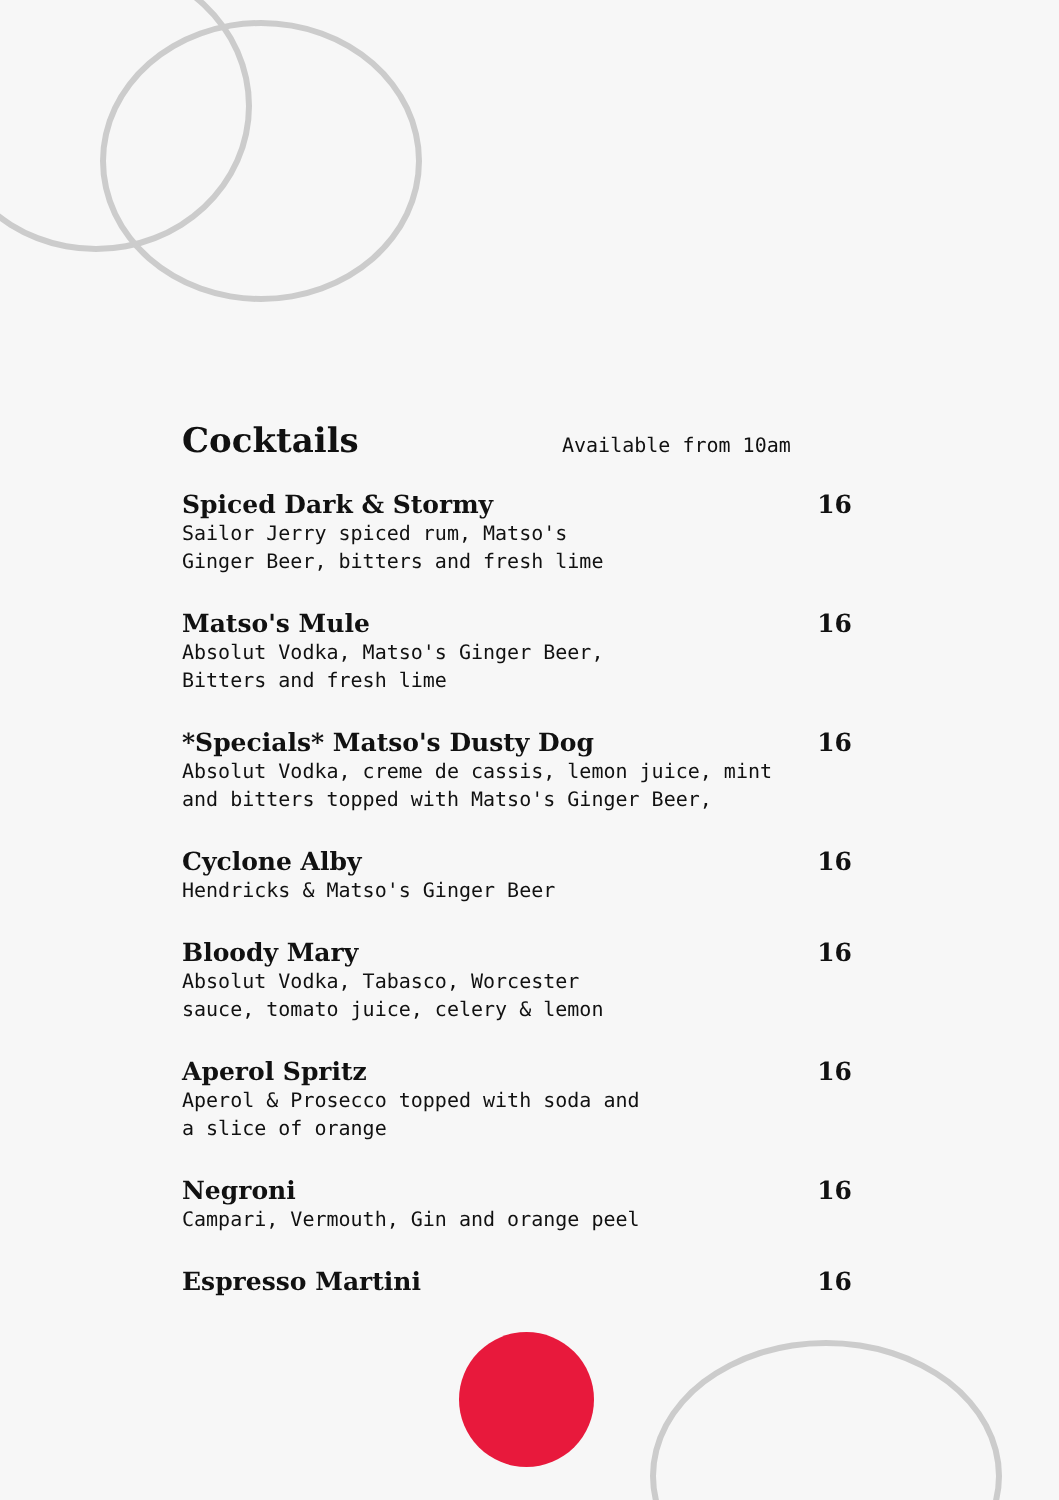Cocktails
Available from 10am
Spiced Dark & Stormy 16
Sailor Jerry spiced rum, Matso's
Ginger Beer, bitters and fresh lime
Matso's Mule 16
Absolut Vodka, Matso's Ginger Beer,
Bitters and fresh lime
*Specials* Matso's Dusty Dog 16
Absolut Vodka, creme de cassis, lemon juice, mint
and bitters topped with Matso's Ginger Beer,
Cyclone Alby 16
Hendricks & Matso's Ginger Beer
Bloody Mary 16
Absolut Vodka, Tabasco, Worcester
sauce, tomato juice, celery & lemon
Aperol Spritz 16
Aperol & Prosecco topped with soda and
a slice of orange
Negroni 16
Campari, Vermouth, Gin and orange peel
Espresso Martini 16